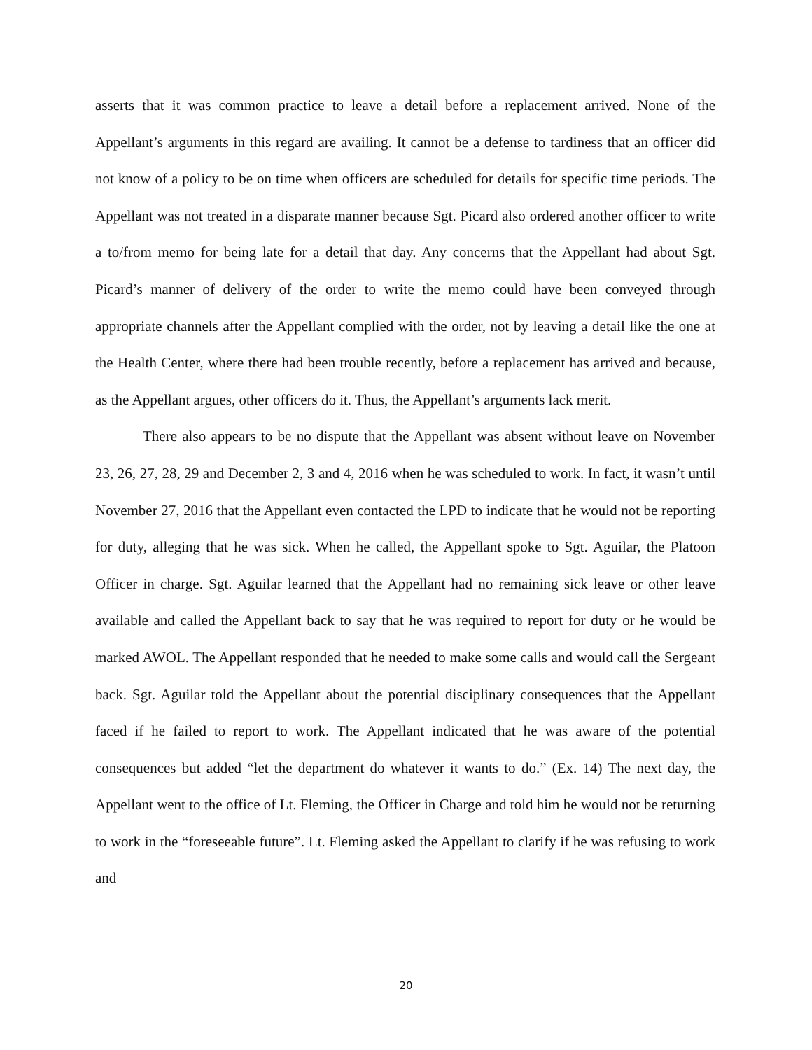asserts that it was common practice to leave a detail before a replacement arrived. None of the Appellant’s arguments in this regard are availing. It cannot be a defense to tardiness that an officer did not know of a policy to be on time when officers are scheduled for details for specific time periods. The Appellant was not treated in a disparate manner because Sgt. Picard also ordered another officer to write a to/from memo for being late for a detail that day. Any concerns that the Appellant had about Sgt. Picard’s manner of delivery of the order to write the memo could have been conveyed through appropriate channels after the Appellant complied with the order, not by leaving a detail like the one at the Health Center, where there had been trouble recently, before a replacement has arrived and because, as the Appellant argues, other officers do it. Thus, the Appellant’s arguments lack merit.
There also appears to be no dispute that the Appellant was absent without leave on November 23, 26, 27, 28, 29 and December 2, 3 and 4, 2016 when he was scheduled to work. In fact, it wasn’t until November 27, 2016 that the Appellant even contacted the LPD to indicate that he would not be reporting for duty, alleging that he was sick. When he called, the Appellant spoke to Sgt. Aguilar, the Platoon Officer in charge. Sgt. Aguilar learned that the Appellant had no remaining sick leave or other leave available and called the Appellant back to say that he was required to report for duty or he would be marked AWOL. The Appellant responded that he needed to make some calls and would call the Sergeant back. Sgt. Aguilar told the Appellant about the potential disciplinary consequences that the Appellant faced if he failed to report to work. The Appellant indicated that he was aware of the potential consequences but added “let the department do whatever it wants to do.” (Ex. 14) The next day, the Appellant went to the office of Lt. Fleming, the Officer in Charge and told him he would not be returning to work in the “foreseeable future”. Lt. Fleming asked the Appellant to clarify if he was refusing to work and
20